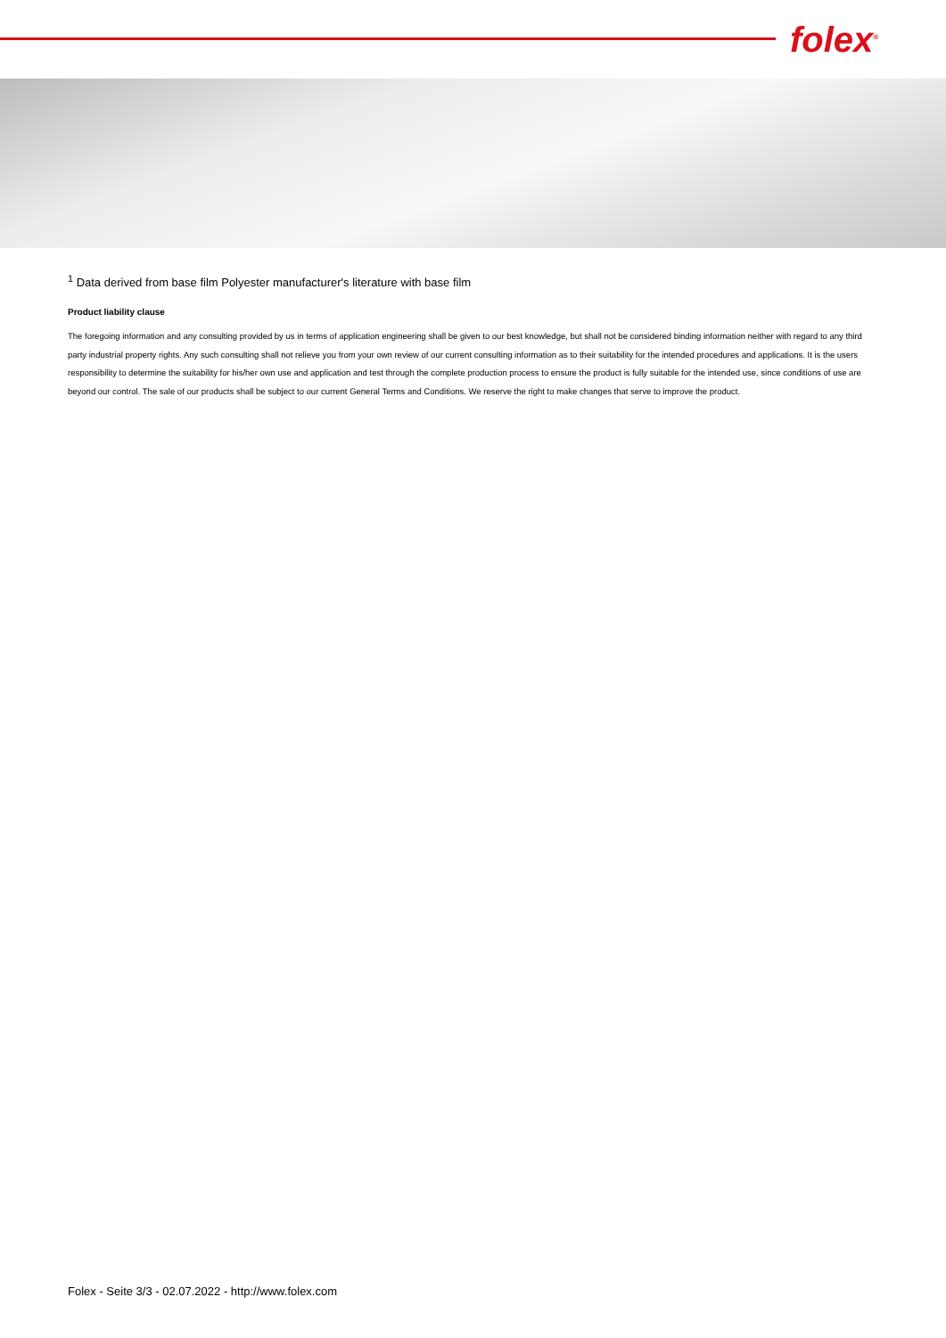folex<sup>®</sup>
<sup>1</sup> Data derived from base film Polyester manufacturer's literature with base film
Product liability clause
The foregoing information and any consulting provided by us in terms of application engineering shall be given to our best knowledge, but shall not be considered binding information neither with regard to any third party industrial property rights. Any such consulting shall not relieve you from your own review of our current consulting information as to their suitability for the intended procedures and applications. It is the users responsibility to determine the suitability for his/her own use and application and test through the complete production process to ensure the product is fully suitable for the intended use, since conditions of use are beyond our control. The sale of our products shall be subject to our current General Terms and Conditions. We reserve the right to make changes that serve to improve the product.
Folex - Seite 3/3 - 02.07.2022 - http://www.folex.com